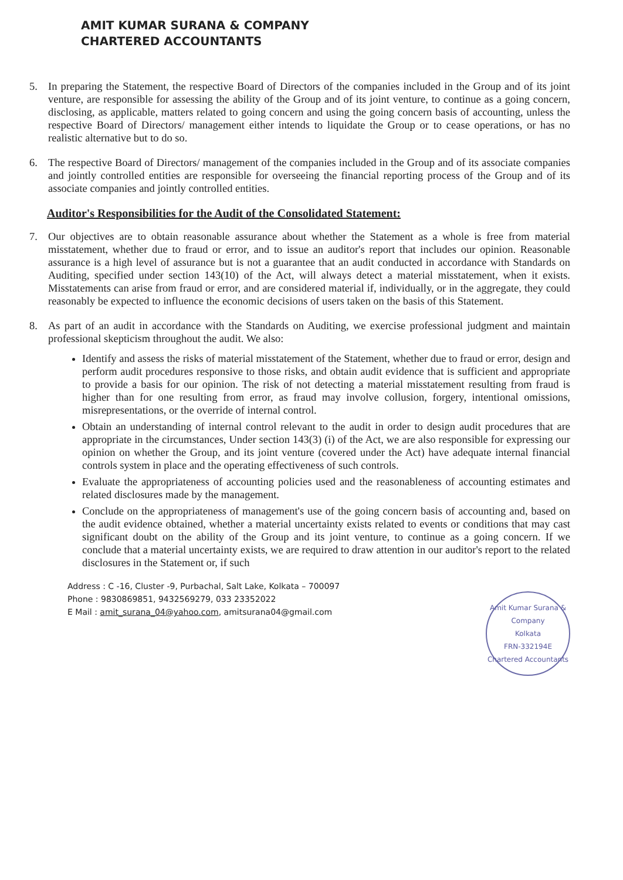AMIT KUMAR SURANA & COMPANY
CHARTERED ACCOUNTANTS
5. In preparing the Statement, the respective Board of Directors of the companies included in the Group and of its joint venture, are responsible for assessing the ability of the Group and of its joint venture, to continue as a going concern, disclosing, as applicable, matters related to going concern and using the going concern basis of accounting, unless the respective Board of Directors/ management either intends to liquidate the Group or to cease operations, or has no realistic alternative but to do so.
6. The respective Board of Directors/ management of the companies included in the Group and of its associate companies and jointly controlled entities are responsible for overseeing the financial reporting process of the Group and of its associate companies and jointly controlled entities.
Auditor's Responsibilities for the Audit of the Consolidated Statement:
7. Our objectives are to obtain reasonable assurance about whether the Statement as a whole is free from material misstatement, whether due to fraud or error, and to issue an auditor's report that includes our opinion. Reasonable assurance is a high level of assurance but is not a guarantee that an audit conducted in accordance with Standards on Auditing, specified under section 143(10) of the Act, will always detect a material misstatement, when it exists. Misstatements can arise from fraud or error, and are considered material if, individually, or in the aggregate, they could reasonably be expected to influence the economic decisions of users taken on the basis of this Statement.
8. As part of an audit in accordance with the Standards on Auditing, we exercise professional judgment and maintain professional skepticism throughout the audit. We also:
Identify and assess the risks of material misstatement of the Statement, whether due to fraud or error, design and perform audit procedures responsive to those risks, and obtain audit evidence that is sufficient and appropriate to provide a basis for our opinion. The risk of not detecting a material misstatement resulting from fraud is higher than for one resulting from error, as fraud may involve collusion, forgery, intentional omissions, misrepresentations, or the override of internal control.
Obtain an understanding of internal control relevant to the audit in order to design audit procedures that are appropriate in the circumstances, Under section 143(3) (i) of the Act, we are also responsible for expressing our opinion on whether the Group, and its joint venture (covered under the Act) have adequate internal financial controls system in place and the operating effectiveness of such controls.
Evaluate the appropriateness of accounting policies used and the reasonableness of accounting estimates and related disclosures made by the management.
Conclude on the appropriateness of management's use of the going concern basis of accounting and, based on the audit evidence obtained, whether a material uncertainty exists related to events or conditions that may cast significant doubt on the ability of the Group and its joint venture, to continue as a going concern. If we conclude that a material uncertainty exists, we are required to draw attention in our auditor's report to the related disclosures in the Statement or, if such
Address : C -16, Cluster -9, Purbachal, Salt Lake, Kolkata – 700097
Phone : 9830869851, 9432569279, 033 23352022
E Mail : amit_surana_04@yahoo.com, amitsurana04@gmail.com
Amit Kumar Surana & Company
Kolkata
FRN-332194E
Chartered Accountants